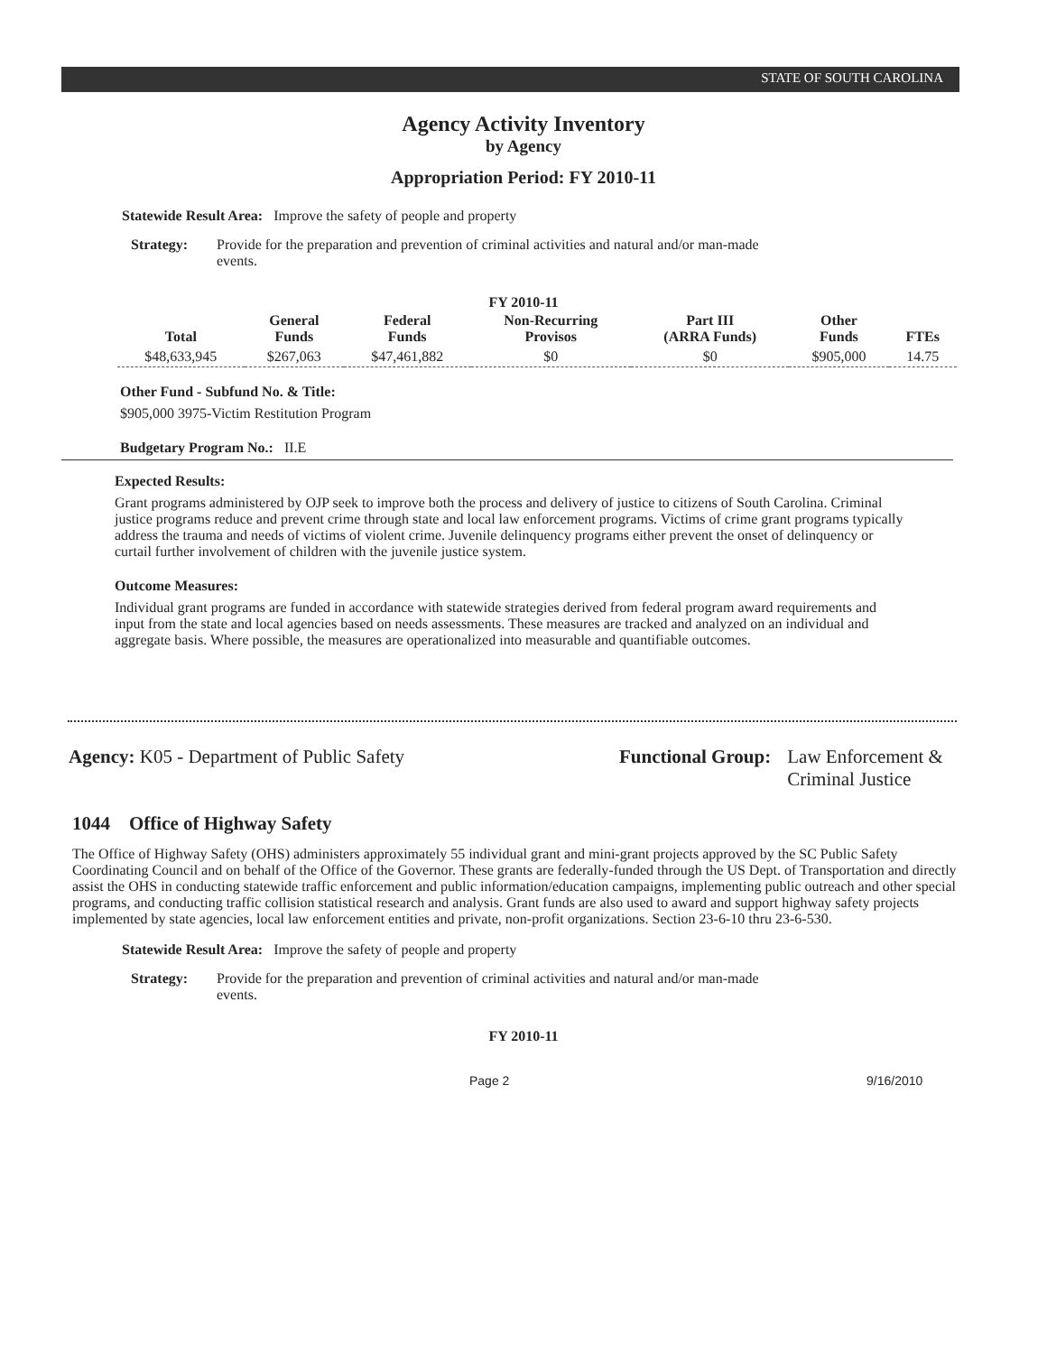STATE OF SOUTH CAROLINA
Agency Activity Inventory
by Agency
Appropriation Period: FY 2010-11
Statewide Result Area: Improve the safety of people and property
Strategy: Provide for the preparation and prevention of criminal activities and natural and/or man-made events.
FY 2010-11
| Total | General Funds | Federal Funds | Non-Recurring Provisos | Part III (ARRA Funds) | Other Funds | FTEs |
| --- | --- | --- | --- | --- | --- | --- |
| $48,633,945 | $267,063 | $47,461,882 | $0 | $0 | $905,000 | 14.75 |
Other Fund - Subfund No. & Title:
$905,000 3975-Victim Restitution Program
Budgetary Program No.: II.E
Expected Results:
Grant programs administered by OJP seek to improve both the process and delivery of justice to citizens of South Carolina. Criminal justice programs reduce and prevent crime through state and local law enforcement programs. Victims of crime grant programs typically address the trauma and needs of victims of violent crime. Juvenile delinquency programs either prevent the onset of delinquency or curtail further involvement of children with the juvenile justice system.
Outcome Measures:
Individual grant programs are funded in accordance with statewide strategies derived from federal program award requirements and input from the state and local agencies based on needs assessments. These measures are tracked and analyzed on an individual and aggregate basis. Where possible, the measures are operationalized into measurable and quantifiable outcomes.
Agency: K05 - Department of Public Safety Functional Group: Law Enforcement &
Criminal Justice
1044 Office of Highway Safety
The Office of Highway Safety (OHS) administers approximately 55 individual grant and mini-grant projects approved by the SC Public Safety Coordinating Council and on behalf of the Office of the Governor. These grants are federally-funded through the US Dept. of Transportation and directly assist the OHS in conducting statewide traffic enforcement and public information/education campaigns, implementing public outreach and other special programs, and conducting traffic collision statistical research and analysis. Grant funds are also used to award and support highway safety projects implemented by state agencies, local law enforcement entities and private, non-profit organizations. Section 23-6-10 thru 23-6-530.
Statewide Result Area: Improve the safety of people and property
Strategy: Provide for the preparation and prevention of criminal activities and natural and/or man-made events.
FY 2010-11
Page 2 9/16/2010